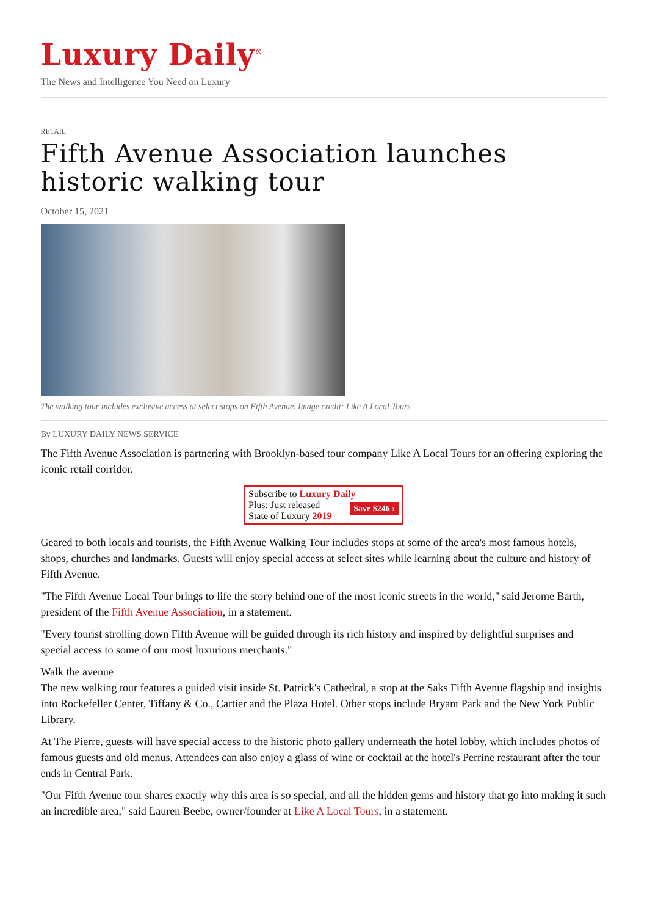Luxury Daily<sup>®</sup>
The News and Intelligence You Need on Luxury
RETAIL
Fifth Avenue Association launches historic walking tour
October 15, 2021
The walking tour includes exclusive access at select stops on Fifth Avenue. Image credit: Like A Local Tours
By LUXURY DAILY NEWS SERVICE
The Fifth Avenue Association is partnering with Brooklyn-based tour company Like A Local Tours for an offering exploring the iconic retail corridor.
Subscribe to Luxury Daily
Save $246 › Plus: Just released
State of Luxury 2019
Geared to both locals and tourists, the Fifth Avenue Walking Tour includes stops at some of the area's most famous hotels, shops, churches and landmarks. Guests will enjoy special access at select sites while learning about the culture and history of Fifth Avenue.
"The Fifth Avenue Local Tour brings to life the story behind one of the most iconic streets in the world," said Jerome Barth, president of the Fifth Avenue Association, in a statement.
"Every tourist strolling down Fifth Avenue will be guided through its rich history and inspired by delightful surprises and special access to some of our most luxurious merchants."
Walk the avenue
The new walking tour features a guided visit inside St. Patrick's Cathedral, a stop at the Saks Fifth Avenue flagship and insights into Rockefeller Center, Tiffany & Co., Cartier and the Plaza Hotel. Other stops include Bryant Park and the New York Public Library.
At The Pierre, guests will have special access to the historic photo gallery underneath the hotel lobby, which includes photos of famous guests and old menus. Attendees can also enjoy a glass of wine or cocktail at the hotel's Perrine restaurant after the tour ends in Central Park.
"Our Fifth Avenue tour shares exactly why this area is so special, and all the hidden gems and history that go into making it such an incredible area," said Lauren Beebe, owner/founder at Like A Local Tours, in a statement.